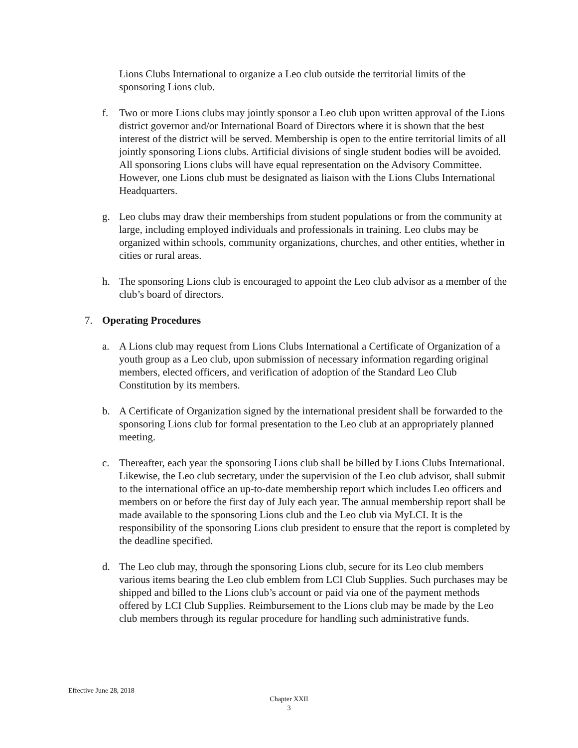Lions Clubs International to organize a Leo club outside the territorial limits of the sponsoring Lions club.
f. Two or more Lions clubs may jointly sponsor a Leo club upon written approval of the Lions district governor and/or International Board of Directors where it is shown that the best interest of the district will be served. Membership is open to the entire territorial limits of all jointly sponsoring Lions clubs. Artificial divisions of single student bodies will be avoided. All sponsoring Lions clubs will have equal representation on the Advisory Committee. However, one Lions club must be designated as liaison with the Lions Clubs International Headquarters.
g. Leo clubs may draw their memberships from student populations or from the community at large, including employed individuals and professionals in training. Leo clubs may be organized within schools, community organizations, churches, and other entities, whether in cities or rural areas.
h. The sponsoring Lions club is encouraged to appoint the Leo club advisor as a member of the club’s board of directors.
7. Operating Procedures
a. A Lions club may request from Lions Clubs International a Certificate of Organization of a youth group as a Leo club, upon submission of necessary information regarding original members, elected officers, and verification of adoption of the Standard Leo Club Constitution by its members.
b. A Certificate of Organization signed by the international president shall be forwarded to the sponsoring Lions club for formal presentation to the Leo club at an appropriately planned meeting.
c. Thereafter, each year the sponsoring Lions club shall be billed by Lions Clubs International. Likewise, the Leo club secretary, under the supervision of the Leo club advisor, shall submit to the international office an up-to-date membership report which includes Leo officers and members on or before the first day of July each year. The annual membership report shall be made available to the sponsoring Lions club and the Leo club via MyLCI. It is the responsibility of the sponsoring Lions club president to ensure that the report is completed by the deadline specified.
d. The Leo club may, through the sponsoring Lions club, secure for its Leo club members various items bearing the Leo club emblem from LCI Club Supplies. Such purchases may be shipped and billed to the Lions club’s account or paid via one of the payment methods offered by LCI Club Supplies. Reimbursement to the Lions club may be made by the Leo club members through its regular procedure for handling such administrative funds.
Effective June 28, 2018
Chapter XXII
3